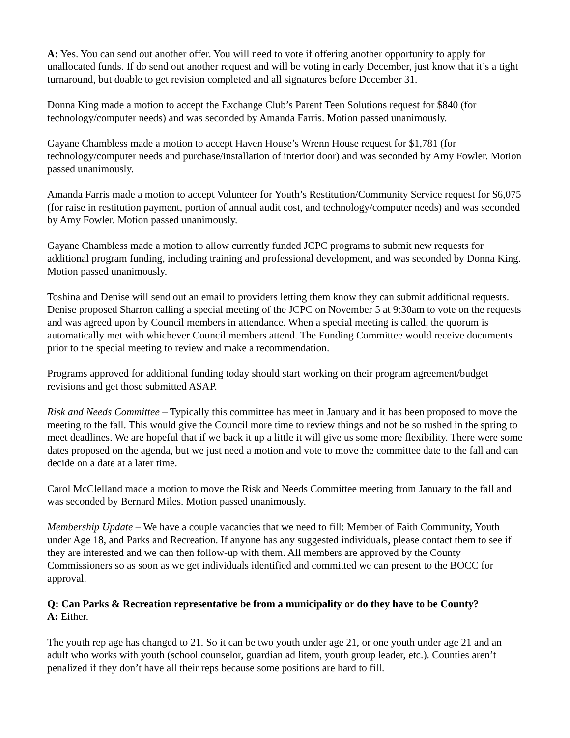A: Yes. You can send out another offer. You will need to vote if offering another opportunity to apply for unallocated funds. If do send out another request and will be voting in early December, just know that it’s a tight turnaround, but doable to get revision completed and all signatures before December 31.
Donna King made a motion to accept the Exchange Club’s Parent Teen Solutions request for $840 (for technology/computer needs) and was seconded by Amanda Farris. Motion passed unanimously.
Gayane Chambless made a motion to accept Haven House’s Wrenn House request for $1,781 (for technology/computer needs and purchase/installation of interior door) and was seconded by Amy Fowler. Motion passed unanimously.
Amanda Farris made a motion to accept Volunteer for Youth’s Restitution/Community Service request for $6,075 (for raise in restitution payment, portion of annual audit cost, and technology/computer needs) and was seconded by Amy Fowler. Motion passed unanimously.
Gayane Chambless made a motion to allow currently funded JCPC programs to submit new requests for additional program funding, including training and professional development, and was seconded by Donna King. Motion passed unanimously.
Toshina and Denise will send out an email to providers letting them know they can submit additional requests. Denise proposed Sharron calling a special meeting of the JCPC on November 5 at 9:30am to vote on the requests and was agreed upon by Council members in attendance. When a special meeting is called, the quorum is automatically met with whichever Council members attend. The Funding Committee would receive documents prior to the special meeting to review and make a recommendation.
Programs approved for additional funding today should start working on their program agreement/budget revisions and get those submitted ASAP.
Risk and Needs Committee – Typically this committee has meet in January and it has been proposed to move the meeting to the fall. This would give the Council more time to review things and not be so rushed in the spring to meet deadlines. We are hopeful that if we back it up a little it will give us some more flexibility. There were some dates proposed on the agenda, but we just need a motion and vote to move the committee date to the fall and can decide on a date at a later time.
Carol McClelland made a motion to move the Risk and Needs Committee meeting from January to the fall and was seconded by Bernard Miles. Motion passed unanimously.
Membership Update – We have a couple vacancies that we need to fill: Member of Faith Community, Youth under Age 18, and Parks and Recreation. If anyone has any suggested individuals, please contact them to see if they are interested and we can then follow-up with them. All members are approved by the County Commissioners so as soon as we get individuals identified and committed we can present to the BOCC for approval.
Q: Can Parks & Recreation representative be from a municipality or do they have to be County?
A: Either.
The youth rep age has changed to 21. So it can be two youth under age 21, or one youth under age 21 and an adult who works with youth (school counselor, guardian ad litem, youth group leader, etc.). Counties aren’t penalized if they don’t have all their reps because some positions are hard to fill.